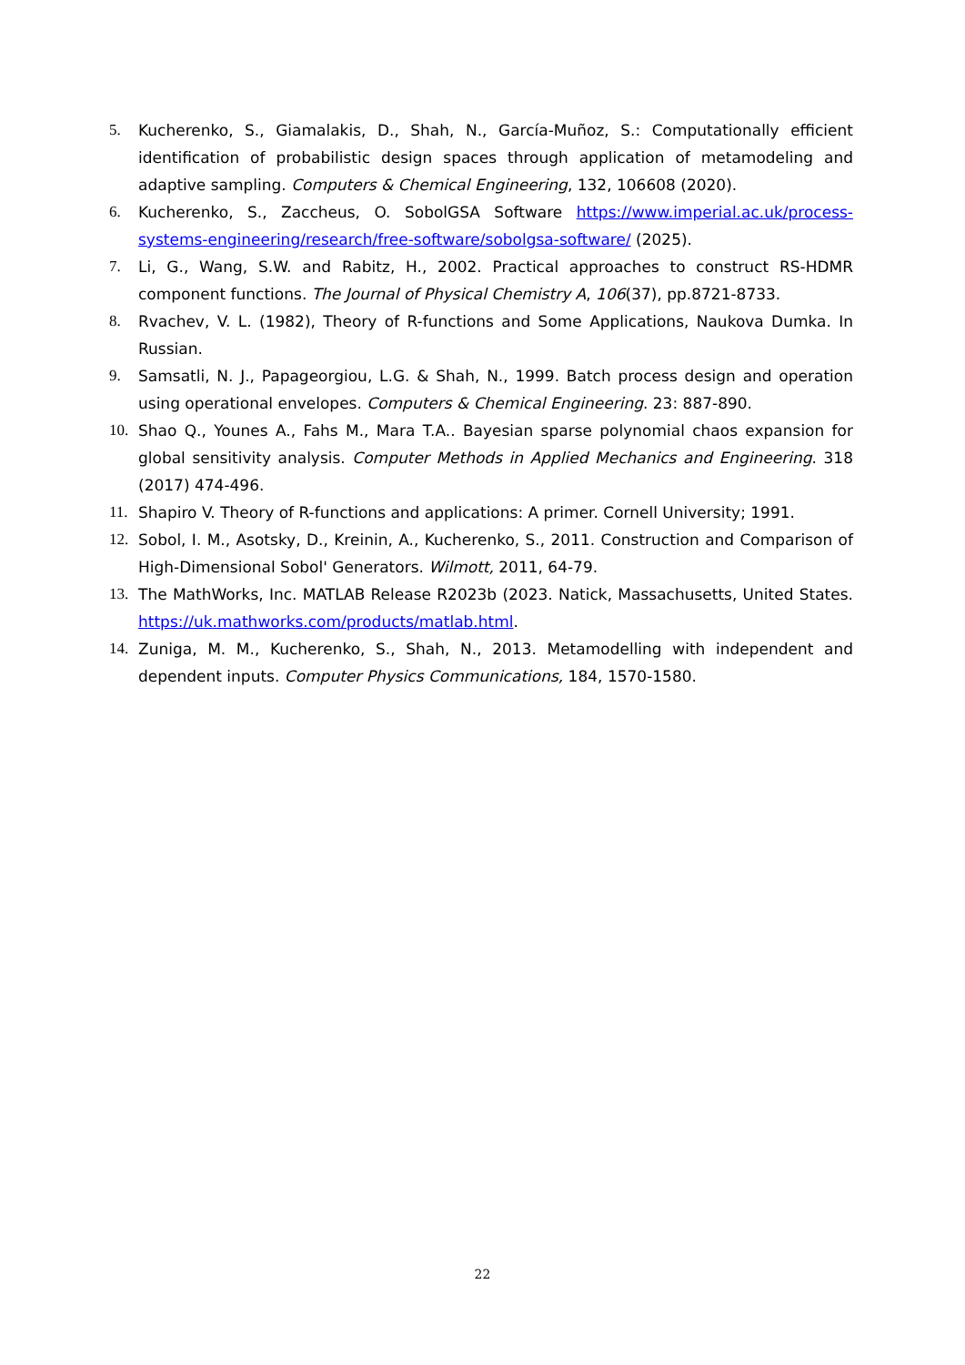5. Kucherenko, S., Giamalakis, D., Shah, N., García-Muñoz, S.: Computationally efficient identification of probabilistic design spaces through application of metamodeling and adaptive sampling. Computers & Chemical Engineering, 132, 106608 (2020).
6. Kucherenko, S., Zaccheus, O. SobolGSA Software https://www.imperial.ac.uk/process-systems-engineering/research/free-software/sobolgsa-software/ (2025).
7. Li, G., Wang, S.W. and Rabitz, H., 2002. Practical approaches to construct RS-HDMR component functions. The Journal of Physical Chemistry A, 106(37), pp.8721-8733.
8. Rvachev, V. L. (1982), Theory of R-functions and Some Applications, Naukova Dumka. In Russian.
9. Samsatli, N. J., Papageorgiou, L.G. & Shah, N., 1999. Batch process design and operation using operational envelopes. Computers & Chemical Engineering. 23: 887-890.
10. Shao Q., Younes A., Fahs M., Mara T.A.. Bayesian sparse polynomial chaos expansion for global sensitivity analysis. Computer Methods in Applied Mechanics and Engineering. 318 (2017) 474-496.
11. Shapiro V. Theory of R-functions and applications: A primer. Cornell University; 1991.
12. Sobol, I. M., Asotsky, D., Kreinin, A., Kucherenko, S., 2011. Construction and Comparison of High-Dimensional Sobol' Generators. Wilmott, 2011, 64-79.
13. The MathWorks, Inc. MATLAB Release R2023b (2023. Natick, Massachusetts, United States. https://uk.mathworks.com/products/matlab.html.
14. Zuniga, M. M., Kucherenko, S., Shah, N., 2013. Metamodelling with independent and dependent inputs. Computer Physics Communications, 184, 1570-1580.
22